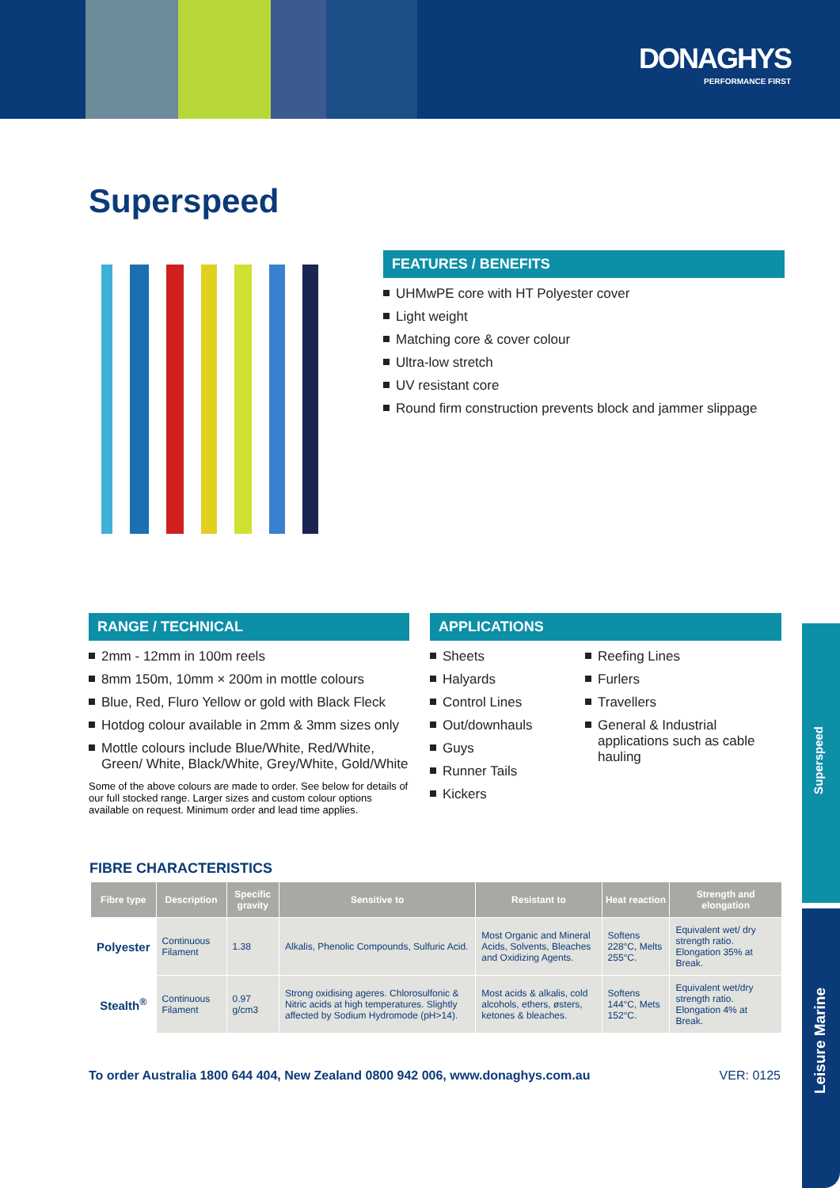DONAGHYS
PERFORMANCE FIRST
Superspeed
FEATURES / BENEFITS
UHMwPE core with HT Polyester cover
Light weight
Matching core & cover colour
Ultra-low stretch
UV resistant core
Round firm construction prevents block and jammer slippage
RANGE / TECHNICAL
2mm - 12mm in 100m reels
8mm 150m, 10mm × 200m in mottle colours
Blue, Red, Fluro Yellow or gold with Black Fleck
Hotdog colour available in 2mm & 3mm sizes only
Mottle colours include Blue/White, Red/White, Green/ White, Black/White, Grey/White, Gold/White
Some of the above colours are made to order. See below for details of our full stocked range. Larger sizes and custom colour options available on request. Minimum order and lead time applies.
APPLICATIONS
Sheets
Halyards
Control Lines
Out/downhauls
Guys
Runner Tails
Kickers
Reefing Lines
Furlers
Travellers
General & Industrial applications such as cable hauling
Superspeed
Leisure Marine
FIBRE CHARACTERISTICS
| Fibre type | Description | Specific gravity | Sensitive to | Resistant to | Heat reaction | Strength and elongation |
| --- | --- | --- | --- | --- | --- | --- |
| Polyester | Continuous Filament | 1.38 | Alkalis, Phenolic Compounds, Sulfuric Acid. | Most Organic and Mineral Acids, Solvents, Bleaches and Oxidizing Agents. | Softens 228°C, Melts 255°C. | Equivalent wet/ dry strength ratio. Elongation 35% at Break. |
| Stealth<sup>®</sup> | Continuous Filament | 0.97 g/cm3 | Strong oxidising ageres. Chlorosulfonic & Nitric acids at high temperatures. Slightly affected by Sodium Hydromode (pH>14). | Most acids & alkalis, cold alcohols, ethers, østers, ketones & bleaches. | Softens 144°C, Mets 152°C. | Equivalent wet/dry strength ratio. Elongation 4% at Break. |
To order Australia 1800 644 404, New Zealand 0800 942 006, www.donaghys.com.au VER: 0125